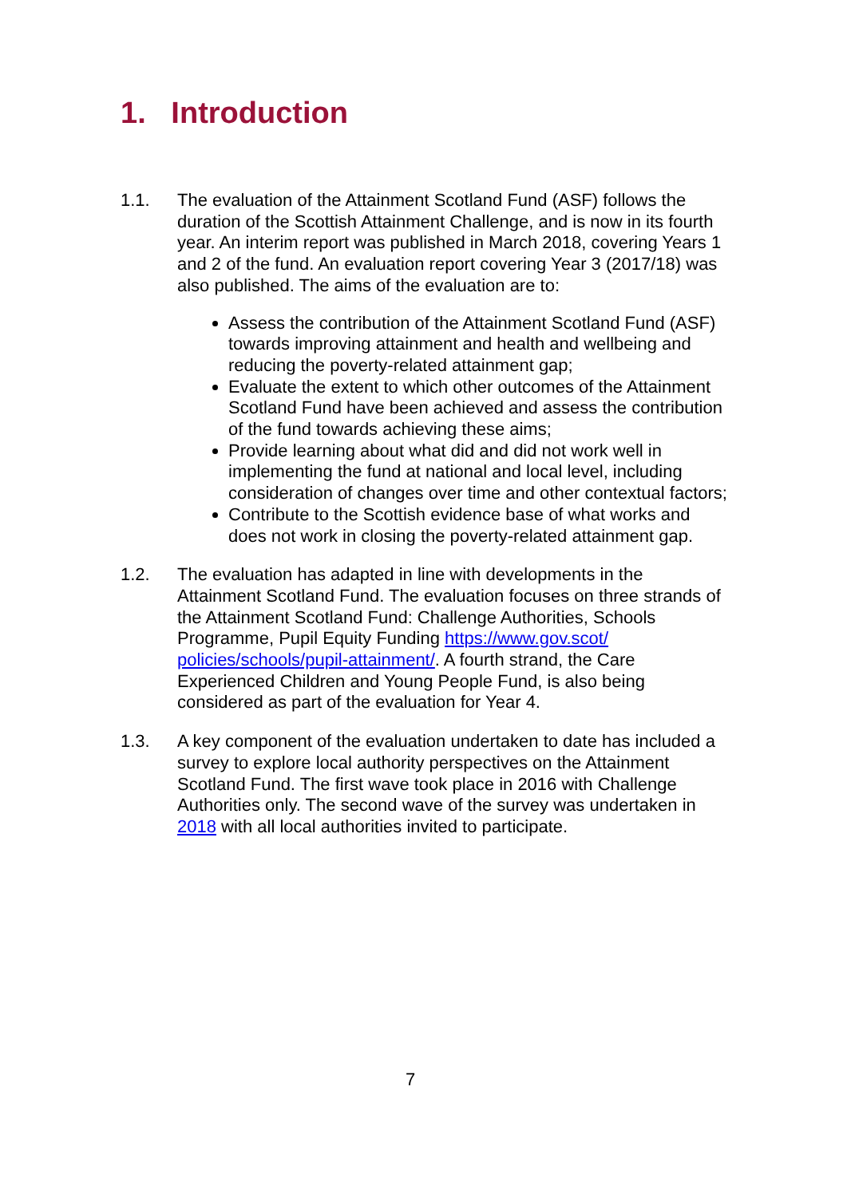1. Introduction
1.1. The evaluation of the Attainment Scotland Fund (ASF) follows the duration of the Scottish Attainment Challenge, and is now in its fourth year. An interim report was published in March 2018, covering Years 1 and 2 of the fund. An evaluation report covering Year 3 (2017/18) was also published. The aims of the evaluation are to:
Assess the contribution of the Attainment Scotland Fund (ASF) towards improving attainment and health and wellbeing and reducing the poverty-related attainment gap;
Evaluate the extent to which other outcomes of the Attainment Scotland Fund have been achieved and assess the contribution of the fund towards achieving these aims;
Provide learning about what did and did not work well in implementing the fund at national and local level, including consideration of changes over time and other contextual factors;
Contribute to the Scottish evidence base of what works and does not work in closing the poverty-related attainment gap.
1.2. The evaluation has adapted in line with developments in the Attainment Scotland Fund. The evaluation focuses on three strands of the Attainment Scotland Fund: Challenge Authorities, Schools Programme, Pupil Equity Funding https://www.gov.scot/ policies/schools/pupil-attainment/. A fourth strand, the Care Experienced Children and Young People Fund, is also being considered as part of the evaluation for Year 4.
1.3. A key component of the evaluation undertaken to date has included a survey to explore local authority perspectives on the Attainment Scotland Fund. The first wave took place in 2016 with Challenge Authorities only. The second wave of the survey was undertaken in 2018 with all local authorities invited to participate.
7